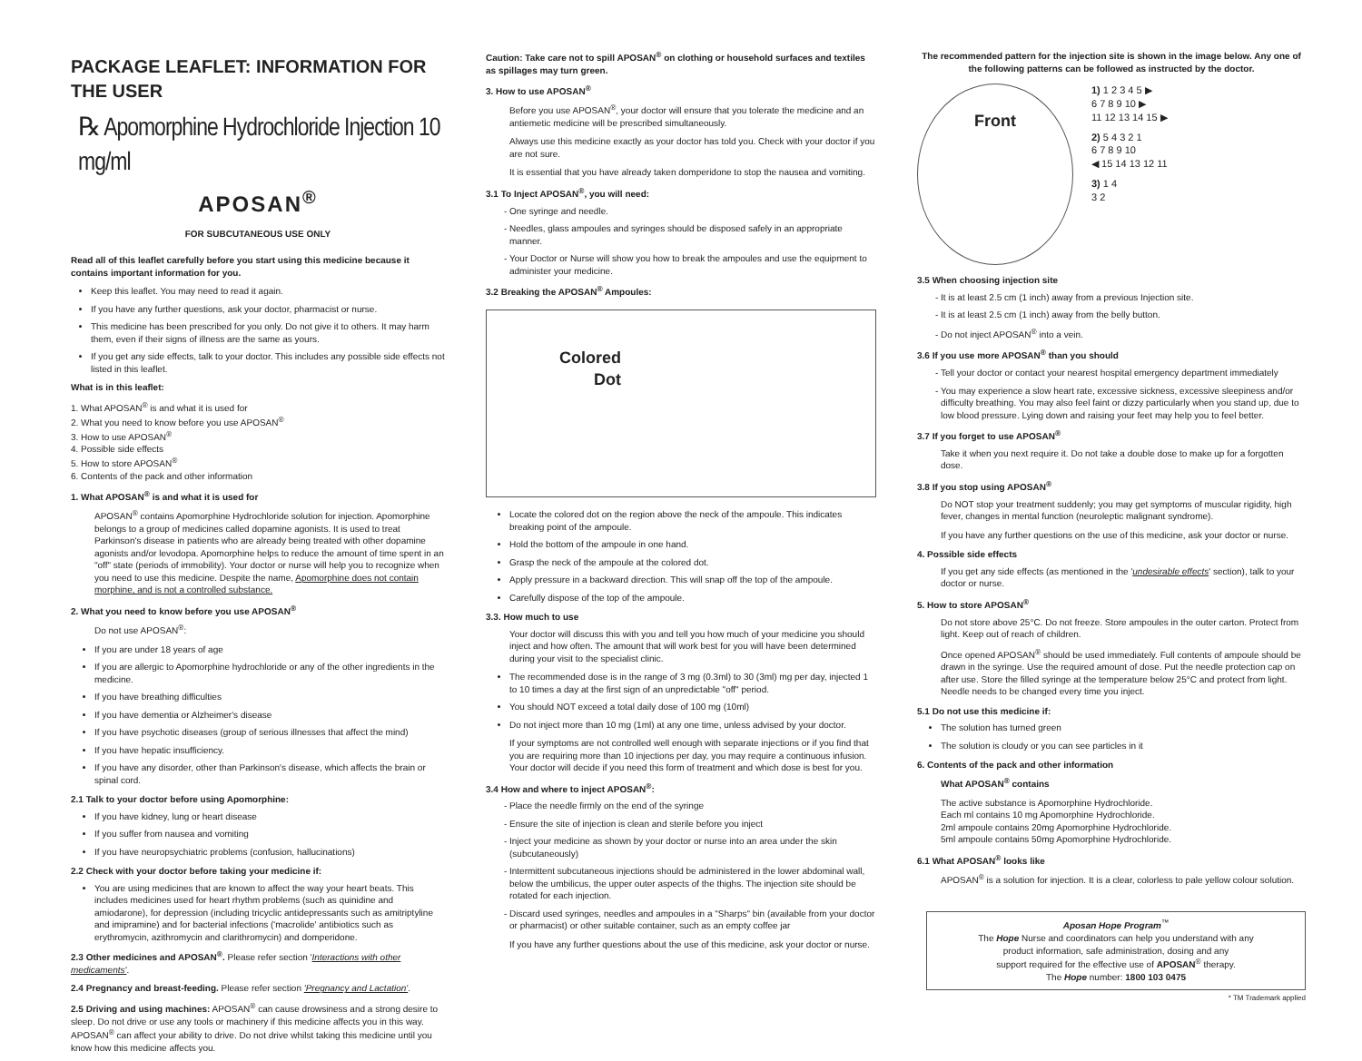PACKAGE LEAFLET: INFORMATION FOR THE USER
℞ Apomorphine Hydrochloride Injection 10 mg/ml
APOSAN<sup>®</sup>
FOR SUBCUTANEOUS USE ONLY
Read all of this leaflet carefully before you start using this medicine because it contains important information for you.
Keep this leaflet. You may need to read it again.
If you have any further questions, ask your doctor, pharmacist or nurse.
This medicine has been prescribed for you only. Do not give it to others. It may harm them, even if their signs of illness are the same as yours.
If you get any side effects, talk to your doctor. This includes any possible side effects not listed in this leaflet.
What is in this leaflet:
1. What APOSAN<sup>®</sup> is and what it is used for
2. What you need to know before you use APOSAN<sup>®</sup>
3. How to use APOSAN<sup>®</sup>
4. Possible side effects
5. How to store APOSAN<sup>®</sup>
6. Contents of the pack and other information
1. What APOSAN<sup>®</sup> is and what it is used for
APOSAN<sup>®</sup> contains Apomorphine Hydrochloride solution for injection. Apomorphine belongs to a group of medicines called dopamine agonists. It is used to treat Parkinson's disease in patients who are already being treated with other dopamine agonists and/or levodopa. Apomorphine helps to reduce the amount of time spent in an "off" state (periods of immobility). Your doctor or nurse will help you to recognize when you need to use this medicine. Despite the name, Apomorphine does not contain morphine, and is not a controlled substance.
2. What you need to know before you use APOSAN<sup>®</sup>
Do not use APOSAN<sup>®</sup>:
If you are under 18 years of age
If you are allergic to Apomorphine hydrochloride or any of the other ingredients in the medicine.
If you have breathing difficulties
If you have dementia or Alzheimer's disease
If you have psychotic diseases (group of serious illnesses that affect the mind)
If you have hepatic insufficiency.
If you have any disorder, other than Parkinson's disease, which affects the brain or spinal cord.
2.1 Talk to your doctor before using Apomorphine:
If you have kidney, lung or heart disease
If you suffer from nausea and vomiting
If you have neuropsychiatric problems (confusion, hallucinations)
2.2 Check with your doctor before taking your medicine if:
You are using medicines that are known to affect the way your heart beats. This includes medicines used for heart rhythm problems (such as quinidine and amiodarone), for depression (including tricyclic antidepressants such as amitriptyline and imipramine) and for bacterial infections ('macrolide' antibiotics such as erythromycin, azithromycin and clarithromycin) and domperidone.
2.3 Other medicines and APOSAN<sup>®</sup>. Please refer section 'Interactions with other medicaments'.
2.4 Pregnancy and breast-feeding. Please refer section 'Pregnancy and Lactation'.
2.5 Driving and using machines: APOSAN<sup>®</sup> can cause drowsiness and a strong desire to sleep. Do not drive or use any tools or machinery if this medicine affects you in this way. APOSAN<sup>®</sup> can affect your ability to drive. Do not drive whilst taking this medicine until you know how this medicine affects you.
Caution: Take care not to spill APOSAN<sup>®</sup> on clothing or household surfaces and textiles as spillages may turn green.
3. How to use APOSAN<sup>®</sup>
Before you use APOSAN<sup>®</sup>, your doctor will ensure that you tolerate the medicine and an antiemetic medicine will be prescribed simultaneously.
Always use this medicine exactly as your doctor has told you. Check with your doctor if you are not sure.
It is essential that you have already taken domperidone to stop the nausea and vomiting.
3.1 To Inject APOSAN<sup>®</sup>, you will need:
One syringe and needle.
Needles, glass ampoules and syringes should be disposed safely in an appropriate manner.
Your Doctor or Nurse will show you how to break the ampoules and use the equipment to administer your medicine.
3.2 Breaking the APOSAN<sup>®</sup> Ampoules:
Colored
Dot
Locate the colored dot on the region above the neck of the ampoule. This indicates breaking point of the ampoule.
Hold the bottom of the ampoule in one hand.
Grasp the neck of the ampoule at the colored dot.
Apply pressure in a backward direction. This will snap off the top of the ampoule.
Carefully dispose of the top of the ampoule.
3.3. How much to use
Your doctor will discuss this with you and tell you how much of your medicine you should inject and how often. The amount that will work best for you will have been determined during your visit to the specialist clinic.
The recommended dose is in the range of 3 mg (0.3ml) to 30 (3ml) mg per day, injected 1 to 10 times a day at the first sign of an unpredictable "off" period.
You should NOT exceed a total daily dose of 100 mg (10ml)
Do not inject more than 10 mg (1ml) at any one time, unless advised by your doctor.
If your symptoms are not controlled well enough with separate injections or if you find that you are requiring more than 10 injections per day, you may require a continuous infusion. Your doctor will decide if you need this form of treatment and which dose is best for you.
3.4 How and where to inject APOSAN<sup>®</sup>:
Place the needle firmly on the end of the syringe
Ensure the site of injection is clean and sterile before you inject
Inject your medicine as shown by your doctor or nurse into an area under the skin (subcutaneously)
Intermittent subcutaneous injections should be administered in the lower abdominal wall, below the umbilicus, the upper outer aspects of the thighs. The injection site should be rotated for each injection.
Discard used syringes, needles and ampoules in a "Sharps" bin (available from your doctor or pharmacist) or other suitable container, such as an empty coffee jar
If you have any further questions about the use of this medicine, ask your doctor or nurse.
The recommended pattern for the injection site is shown in the image below. Any one of the following patterns can be followed as instructed by the doctor.
Front
1) 1 2 3 4 5 ▶
6 7 8 9 10 ▶
11 12 13 14 15 ▶
2) 5 4 3 2 1
6 7 8 9 10
◀ 15 14 13 12 11
3) 1 4
3 2
3.5 When choosing injection site
It is at least 2.5 cm (1 inch) away from a previous Injection site.
It is at least 2.5 cm (1 inch) away from the belly button.
Do not inject APOSAN<sup>®</sup> into a vein.
3.6 If you use more APOSAN<sup>®</sup> than you should
Tell your doctor or contact your nearest hospital emergency department immediately
You may experience a slow heart rate, excessive sickness, excessive sleepiness and/or difficulty breathing. You may also feel faint or dizzy particularly when you stand up, due to low blood pressure. Lying down and raising your feet may help you to feel better.
3.7 If you forget to use APOSAN<sup>®</sup>
Take it when you next require it. Do not take a double dose to make up for a forgotten dose.
3.8 If you stop using APOSAN<sup>®</sup>
Do NOT stop your treatment suddenly; you may get symptoms of muscular rigidity, high fever, changes in mental function (neuroleptic malignant syndrome).
If you have any further questions on the use of this medicine, ask your doctor or nurse.
4. Possible side effects
If you get any side effects (as mentioned in the 'undesirable effects' section), talk to your doctor or nurse.
5. How to store APOSAN<sup>®</sup>
Do not store above 25°C. Do not freeze. Store ampoules in the outer carton. Protect from light. Keep out of reach of children.
Once opened APOSAN<sup>®</sup> should be used immediately. Full contents of ampoule should be drawn in the syringe. Use the required amount of dose. Put the needle protection cap on after use. Store the filled syringe at the temperature below 25°C and protect from light. Needle needs to be changed every time you inject.
5.1 Do not use this medicine if:
The solution has turned green
The solution is cloudy or you can see particles in it
6. Contents of the pack and other information
What APOSAN<sup>®</sup> contains
The active substance is Apomorphine Hydrochloride.
Each ml contains 10 mg Apomorphine Hydrochloride.
2ml ampoule contains 20mg Apomorphine Hydrochloride.
5ml ampoule contains 50mg Apomorphine Hydrochloride.
6.1 What APOSAN<sup>®</sup> looks like
APOSAN<sup>®</sup> is a solution for injection. It is a clear, colorless to pale yellow colour solution.
Aposan Hope Program<sup>™</sup>
The Hope Nurse and coordinators can help you understand with any
product information, safe administration, dosing and any
support required for the effective use of APOSAN<sup>®</sup> therapy.
The Hope number: 1800 103 0475
* TM Trademark applied